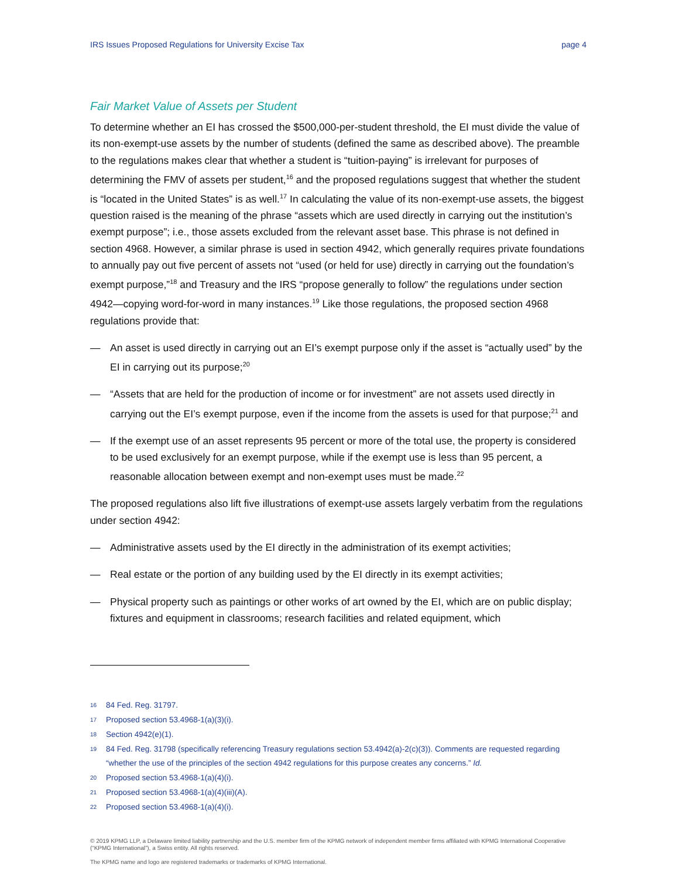IRS Issues Proposed Regulations for University Excise Tax page 4
Fair Market Value of Assets per Student
To determine whether an EI has crossed the $500,000-per-student threshold, the EI must divide the value of its non-exempt-use assets by the number of students (defined the same as described above). The preamble to the regulations makes clear that whether a student is “tuition-paying” is irrelevant for purposes of determining the FMV of assets per student,<sup>16</sup> and the proposed regulations suggest that whether the student is “located in the United States” is as well.<sup>17</sup> In calculating the value of its non-exempt-use assets, the biggest question raised is the meaning of the phrase “assets which are used directly in carrying out the institution’s exempt purpose”; i.e., those assets excluded from the relevant asset base. This phrase is not defined in section 4968. However, a similar phrase is used in section 4942, which generally requires private foundations to annually pay out five percent of assets not “used (or held for use) directly in carrying out the foundation’s exempt purpose,”<sup>18</sup> and Treasury and the IRS “propose generally to follow” the regulations under section 4942—copying word-for-word in many instances.<sup>19</sup> Like those regulations, the proposed section 4968 regulations provide that:
— An asset is used directly in carrying out an EI’s exempt purpose only if the asset is “actually used” by the EI in carrying out its purpose;<sup>20</sup>
— “Assets that are held for the production of income or for investment” are not assets used directly in carrying out the EI’s exempt purpose, even if the income from the assets is used for that purpose;<sup>21</sup> and
— If the exempt use of an asset represents 95 percent or more of the total use, the property is considered to be used exclusively for an exempt purpose, while if the exempt use is less than 95 percent, a reasonable allocation between exempt and non-exempt uses must be made.<sup>22</sup>
The proposed regulations also lift five illustrations of exempt-use assets largely verbatim from the regulations under section 4942:
— Administrative assets used by the EI directly in the administration of its exempt activities;
— Real estate or the portion of any building used by the EI directly in its exempt activities;
— Physical property such as paintings or other works of art owned by the EI, which are on public display; fixtures and equipment in classrooms; research facilities and related equipment, which
16 84 Fed. Reg. 31797.
17 Proposed section 53.4968-1(a)(3)(i).
18 Section 4942(e)(1).
19 84 Fed. Reg. 31798 (specifically referencing Treasury regulations section 53.4942(a)-2(c)(3)). Comments are requested regarding “whether the use of the principles of the section 4942 regulations for this purpose creates any concerns.” Id.
20 Proposed section 53.4968-1(a)(4)(i).
21 Proposed section 53.4968-1(a)(4)(iii)(A).
22 Proposed section 53.4968-1(a)(4)(i).
© 2019 KPMG LLP, a Delaware limited liability partnership and the U.S. member firm of the KPMG network of independent member firms affiliated with KPMG International Cooperative (“KPMG International”), a Swiss entity. All rights reserved.
The KPMG name and logo are registered trademarks or trademarks of KPMG International.